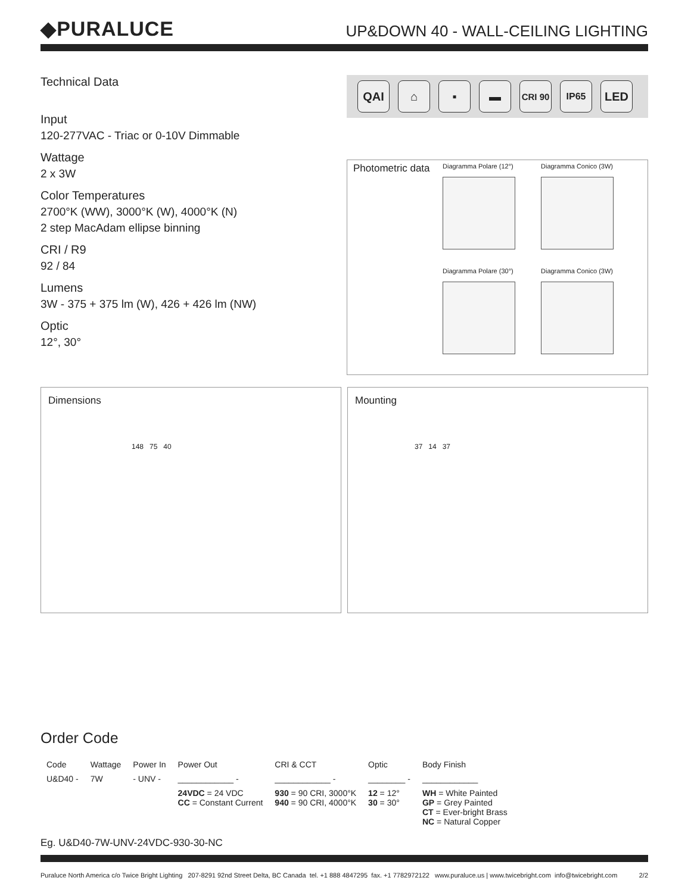◆PURALUCE
UP&DOWN 40 - WALL-CEILING LIGHTING
Technical Data
Input
120-277VAC - Triac or 0-10V Dimmable
Wattage
2 x 3W
Color Temperatures
2700°K (WW), 3000°K (W), 4000°K (N)
2 step MacAdam ellipse binning
CRI / R9
92 / 84
Lumens
3W - 375 + 375 lm (W), 426 + 426 lm (NW)
Optic
12°, 30°
QAI ⌂ ▪ ▬
CRI 90
IP65
LED
Photometric data
Diagramma Polare (12°)
Diagramma Polare (30°)
Diagramma Conico (3W)
Diagramma Conico (3W)
Dimensions
148 75 40
Mounting
37 14 37
Order Code
| Code | Wattage | Power In | Power Out | CRI & CCT | Optic | Body Finish |
| --- | --- | --- | --- | --- | --- | --- |
| U&D40 - | 7W | - UNV - | ____________ - | ____________ - | ________ - | ____________ |
| | | | 24VDC = 24 VDC CC = Constant Current | 930 = 90 CRI, 3000°K 940 = 90 CRI, 4000°K | 12 = 12° 30 = 30° | WH = White Painted GP = Grey Painted CT = Ever-bright Brass NC = Natural Copper |
Eg. U&D40-7W-UNV-24VDC-930-30-NC
Puraluce North America c/o Twice Bright Lighting 207-8291 92nd Street Delta, BC Canada tel. +1 888 4847295 fax. +1 7782972122 www.puraluce.us | www.twicebright.com info@twicebright.com 2/2